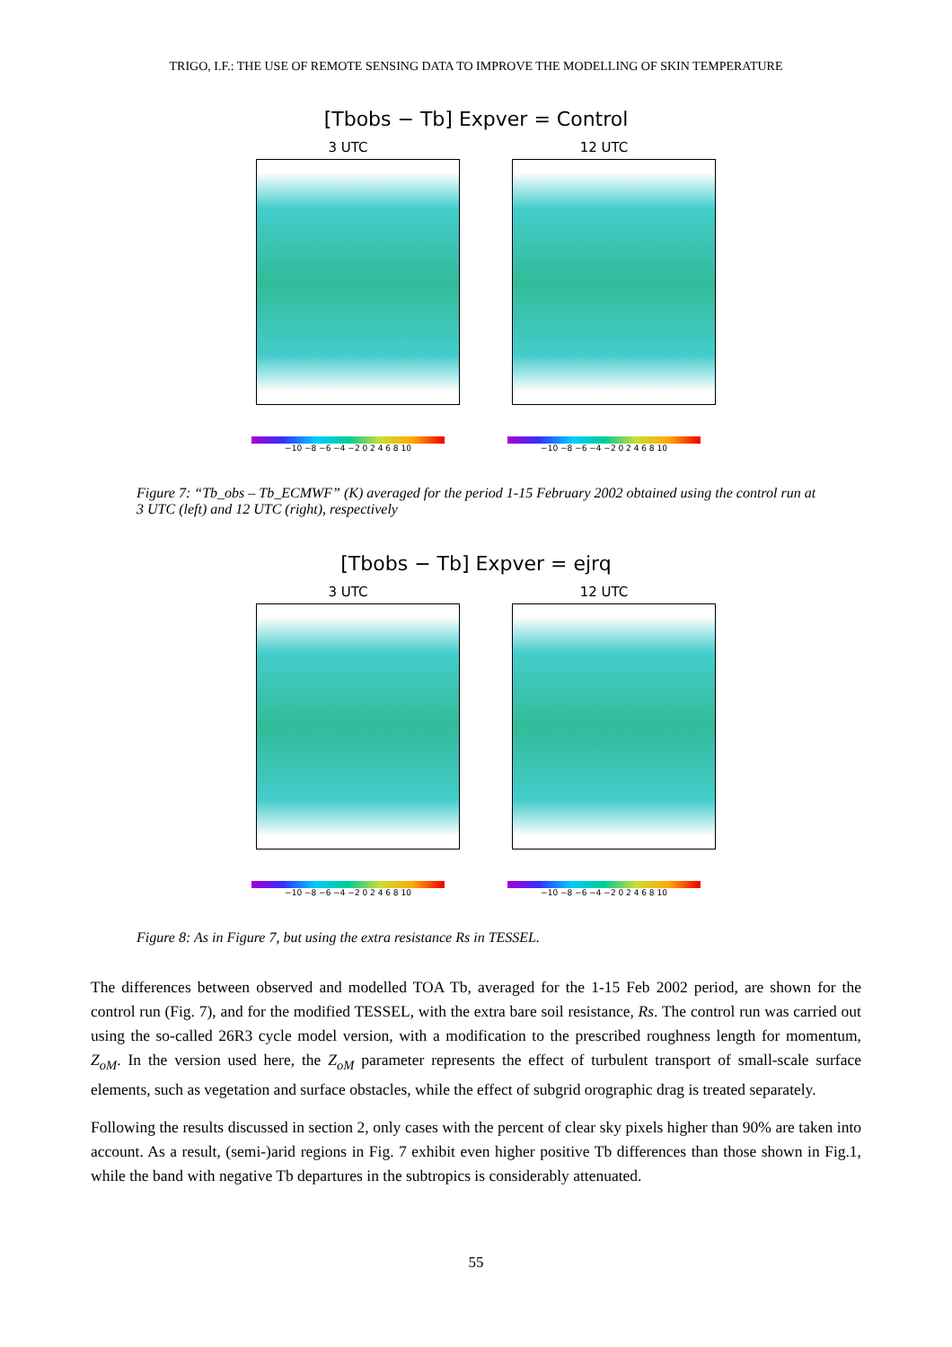TRIGO, I.F.: THE USE OF REMOTE SENSING DATA TO IMPROVE THE MODELLING OF SKIN TEMPERATURE
[Tbobs − Tb] Expver = Control
3 UTC
−10 −8 −6 −4 −2 0 2 4 6 8 10
12 UTC
−10 −8 −6 −4 −2 0 2 4 6 8 10
Figure 7: “Tb_obs – Tb_ECMWF” (K) averaged for the period 1-15 February 2002 obtained using the control run at 3 UTC (left) and 12 UTC (right), respectively
[Tbobs − Tb] Expver = ejrq
3 UTC
−10 −8 −6 −4 −2 0 2 4 6 8 10
12 UTC
−10 −8 −6 −4 −2 0 2 4 6 8 10
Figure 8: As in Figure 7, but using the extra resistance Rs in TESSEL.
The differences between observed and modelled TOA Tb, averaged for the 1-15 Feb 2002 period, are shown for the control run (Fig. 7), and for the modified TESSEL, with the extra bare soil resistance, Rs. The control run was carried out using the so-called 26R3 cycle model version, with a modification to the prescribed roughness length for momentum, Z<sub>oM</sub>. In the version used here, the Z<sub>oM</sub> parameter represents the effect of turbulent transport of small-scale surface elements, such as vegetation and surface obstacles, while the effect of subgrid orographic drag is treated separately.
Following the results discussed in section 2, only cases with the percent of clear sky pixels higher than 90% are taken into account. As a result, (semi-)arid regions in Fig. 7 exhibit even higher positive Tb differences than those shown in Fig.1, while the band with negative Tb departures in the subtropics is considerably attenuated.
55